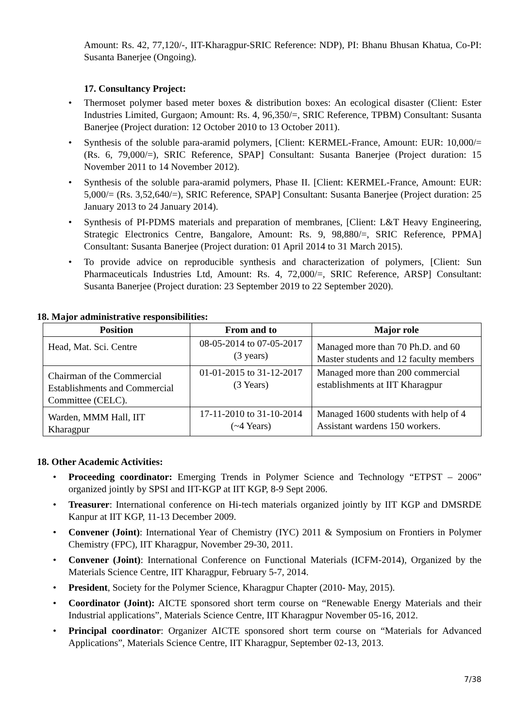Amount: Rs. 42, 77,120/-, IIT-Kharagpur-SRIC Reference: NDP), PI: Bhanu Bhusan Khatua, Co-PI: Susanta Banerjee (Ongoing).
17. Consultancy Project:
• Thermoset polymer based meter boxes & distribution boxes: An ecological disaster (Client: Ester Industries Limited, Gurgaon; Amount: Rs. 4, 96,350/=, SRIC Reference, TPBM) Consultant: Susanta Banerjee (Project duration: 12 October 2010 to 13 October 2011).
• Synthesis of the soluble para-aramid polymers, [Client: KERMEL-France, Amount: EUR: 10,000/= (Rs. 6, 79,000/=), SRIC Reference, SPAP] Consultant: Susanta Banerjee (Project duration: 15 November 2011 to 14 November 2012).
• Synthesis of the soluble para-aramid polymers, Phase II. [Client: KERMEL-France, Amount: EUR: 5,000/= (Rs. 3,52,640/=), SRIC Reference, SPAP] Consultant: Susanta Banerjee (Project duration: 25 January 2013 to 24 January 2014).
• Synthesis of PI-PDMS materials and preparation of membranes, [Client: L&T Heavy Engineering, Strategic Electronics Centre, Bangalore, Amount: Rs. 9, 98,880/=, SRIC Reference, PPMA] Consultant: Susanta Banerjee (Project duration: 01 April 2014 to 31 March 2015).
• To provide advice on reproducible synthesis and characterization of polymers, [Client: Sun Pharmaceuticals Industries Ltd, Amount: Rs. 4, 72,000/=, SRIC Reference, ARSP] Consultant: Susanta Banerjee (Project duration: 23 September 2019 to 22 September 2020).
18. Major administrative responsibilities:
| Position | From and to | Major role |
| --- | --- | --- |
| Head, Mat. Sci. Centre | 08-05-2014 to 07-05-2017 (3 years) | Managed more than 70 Ph.D. and 60 Master students and 12 faculty members |
| Chairman of the Commercial Establishments and Commercial Committee (CELC). | 01-01-2015 to 31-12-2017 (3 Years) | Managed more than 200 commercial establishments at IIT Kharagpur |
| Warden, MMM Hall, IIT Kharagpur | 17-11-2010 to 31-10-2014 (~4 Years) | Managed 1600 students with help of 4 Assistant wardens 150 workers. |
18. Other Academic Activities:
• Proceeding coordinator: Emerging Trends in Polymer Science and Technology “ETPST – 2006” organized jointly by SPSI and IIT-KGP at IIT KGP, 8-9 Sept 2006.
• Treasurer: International conference on Hi-tech materials organized jointly by IIT KGP and DMSRDE Kanpur at IIT KGP, 11-13 December 2009.
• Convener (Joint): International Year of Chemistry (IYC) 2011 & Symposium on Frontiers in Polymer Chemistry (FPC), IIT Kharagpur, November 29-30, 2011.
• Convener (Joint): International Conference on Functional Materials (ICFM-2014), Organized by the Materials Science Centre, IIT Kharagpur, February 5-7, 2014.
• President, Society for the Polymer Science, Kharagpur Chapter (2010- May, 2015).
• Coordinator (Joint): AICTE sponsored short term course on “Renewable Energy Materials and their Industrial applications”, Materials Science Centre, IIT Kharagpur November 05-16, 2012.
• Principal coordinator: Organizer AICTE sponsored short term course on “Materials for Advanced Applications”, Materials Science Centre, IIT Kharagpur, September 02-13, 2013.
7/38